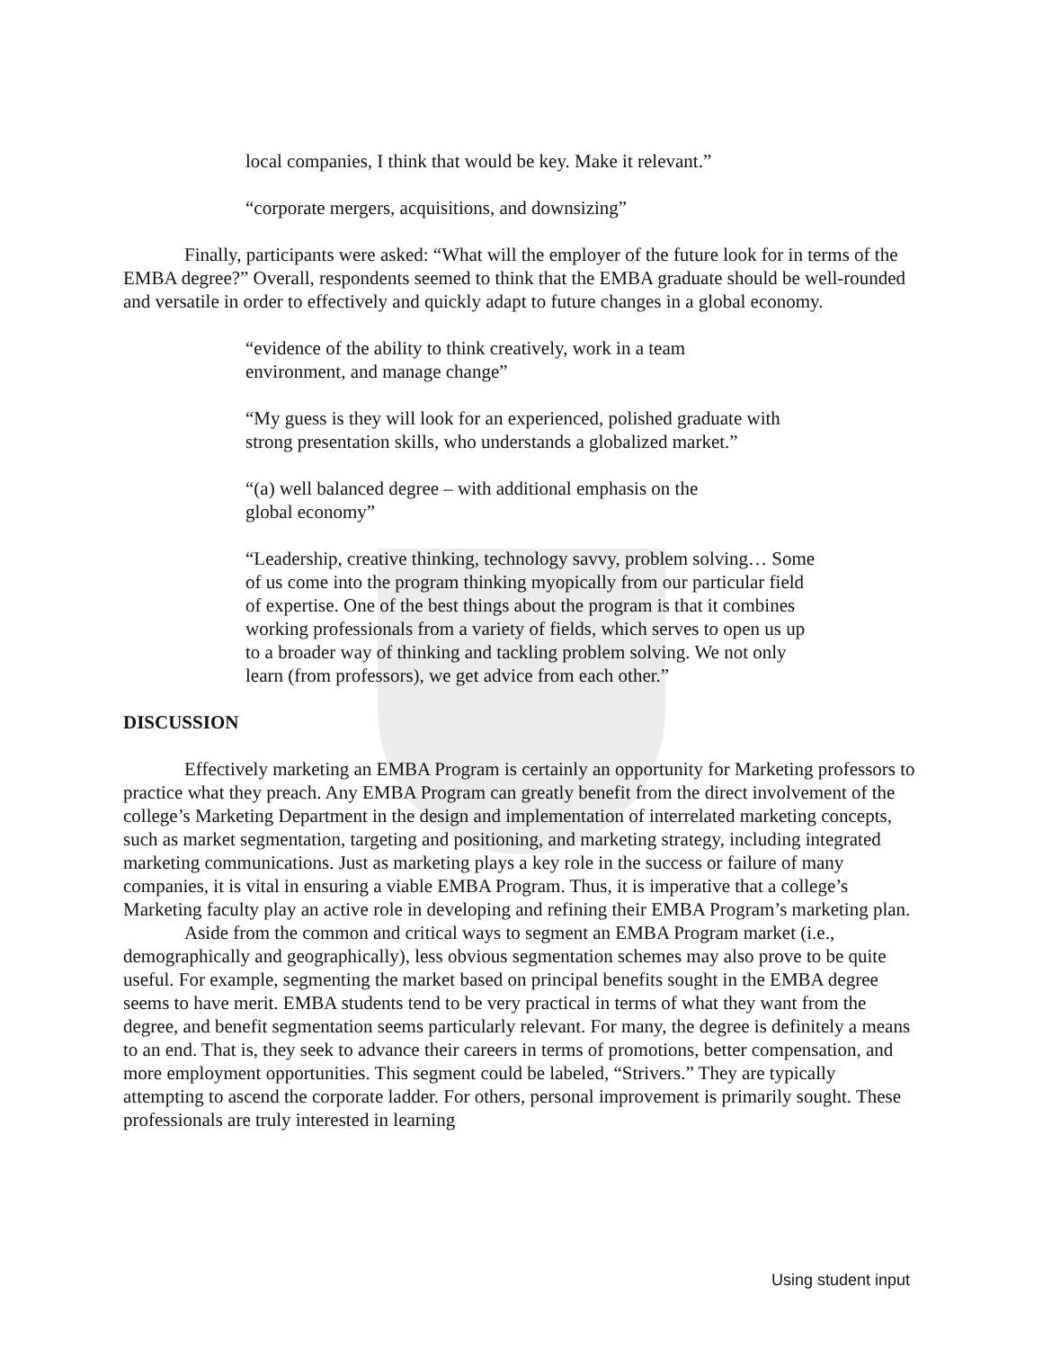local companies, I think that would be key. Make it relevant.”
“corporate mergers, acquisitions, and downsizing”
Finally, participants were asked: “What will the employer of the future look for in terms of the EMBA degree?” Overall, respondents seemed to think that the EMBA graduate should be well-rounded and versatile in order to effectively and quickly adapt to future changes in a global economy.
“evidence of the ability to think creatively, work in a team environment, and manage change”
“My guess is they will look for an experienced, polished graduate with strong presentation skills, who understands a globalized market.”
“(a) well balanced degree – with additional emphasis on the global economy”
“Leadership, creative thinking, technology savvy, problem solving… Some of us come into the program thinking myopically from our particular field of expertise. One of the best things about the program is that it combines working professionals from a variety of fields, which serves to open us up to a broader way of thinking and tackling problem solving. We not only learn (from professors), we get advice from each other.”
DISCUSSION
Effectively marketing an EMBA Program is certainly an opportunity for Marketing professors to practice what they preach. Any EMBA Program can greatly benefit from the direct involvement of the college’s Marketing Department in the design and implementation of interrelated marketing concepts, such as market segmentation, targeting and positioning, and marketing strategy, including integrated marketing communications. Just as marketing plays a key role in the success or failure of many companies, it is vital in ensuring a viable EMBA Program. Thus, it is imperative that a college’s Marketing faculty play an active role in developing and refining their EMBA Program’s marketing plan.
Aside from the common and critical ways to segment an EMBA Program market (i.e., demographically and geographically), less obvious segmentation schemes may also prove to be quite useful. For example, segmenting the market based on principal benefits sought in the EMBA degree seems to have merit. EMBA students tend to be very practical in terms of what they want from the degree, and benefit segmentation seems particularly relevant. For many, the degree is definitely a means to an end. That is, they seek to advance their careers in terms of promotions, better compensation, and more employment opportunities. This segment could be labeled, “Strivers.” They are typically attempting to ascend the corporate ladder. For others, personal improvement is primarily sought. These professionals are truly interested in learning
Using student input